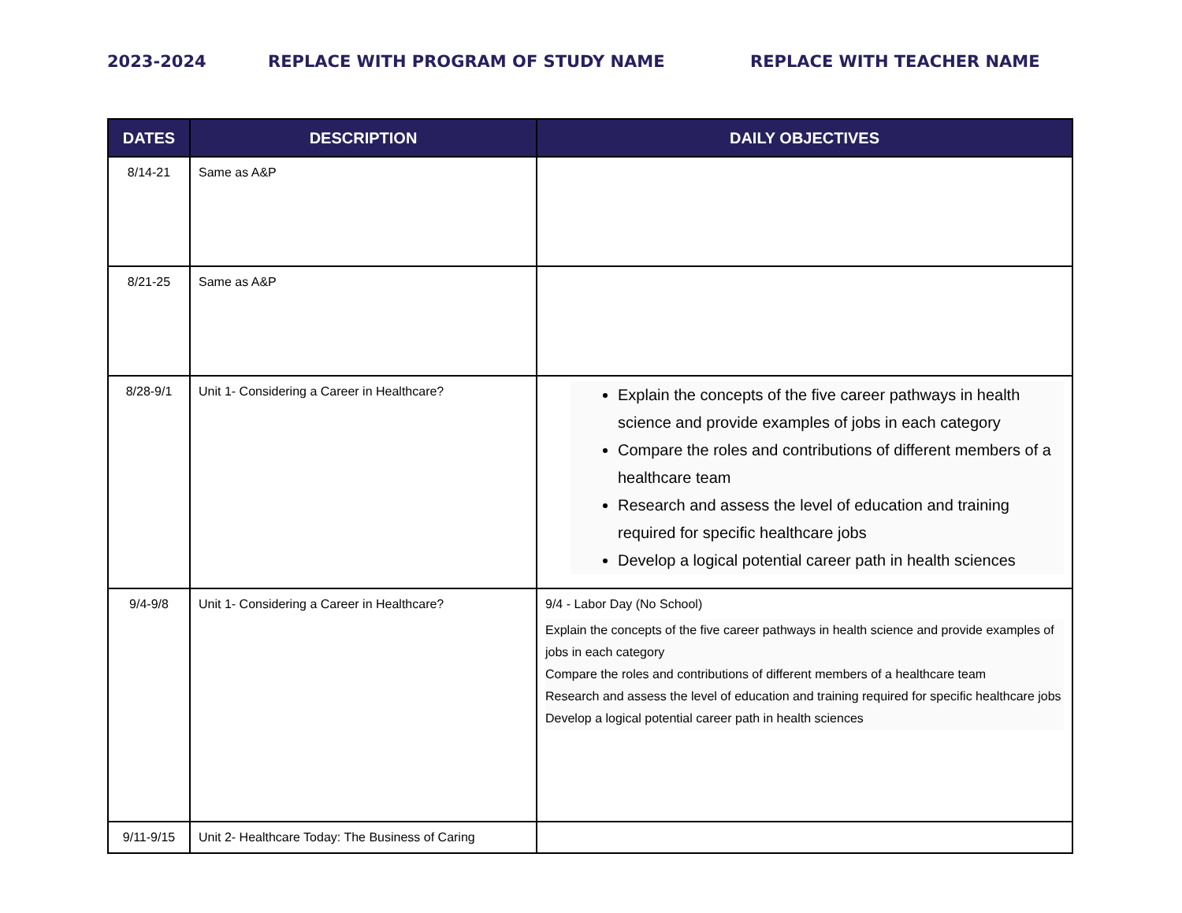2023-2024 REPLACE WITH PROGRAM OF STUDY NAME REPLACE WITH TEACHER NAME
| DATES | DESCRIPTION | DAILY OBJECTIVES |
| --- | --- | --- |
| 8/14-21 | Same as A&P | |
| 8/21-25 | Same as A&P | |
| 8/28-9/1 | Unit 1- Considering a Career in Healthcare? | Explain the concepts of the five career pathways in health science and provide examples of jobs in each category Compare the roles and contributions of different members of a healthcare team Research and assess the level of education and training required for specific healthcare jobs Develop a logical potential career path in health sciences |
| 9/4-9/8 | Unit 1- Considering a Career in Healthcare? | 9/4 - Labor Day (No School) Explain the concepts of the five career pathways in health science and provide examples of jobs in each category Compare the roles and contributions of different members of a healthcare team Research and assess the level of education and training required for specific healthcare jobs Develop a logical potential career path in health sciences |
| 9/11-9/15 | Unit 2- Healthcare Today: The Business of Caring | |